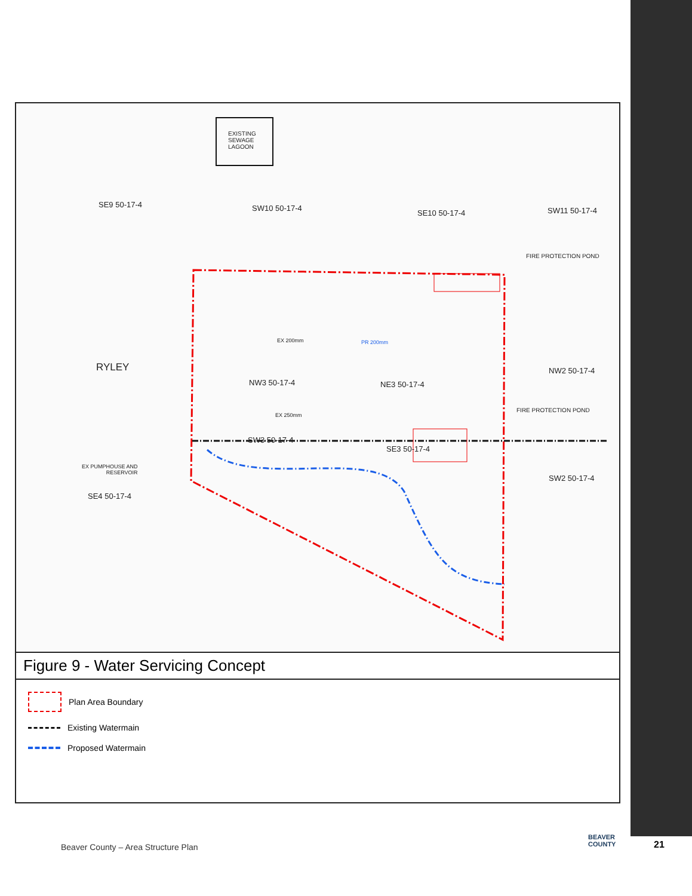EXISTING
SEWAGE
LAGOON
SE9 50-17-4 SW10 50-17-4
SE10 50-17-4 SW11 50-17-4
FIRE PROTECTION POND
RYLEY
NW3 50-17-4 NE3 50-17-4
NW2 50-17-4
FIRE PROTECTION POND
EX 250mm
EX 200mm PR 200mm
SW3 50-17-4
SE3 50-17-4
EX PUMPHOUSE AND
RESERVOIR
SW2 50-17-4
SE4 50-17-4
Figure 9 - Water Servicing Concept
Plan Area Boundary
Existing Watermain
Proposed Watermain
Beaver County – Area Structure Plan
BEAVER
COUNTY
21